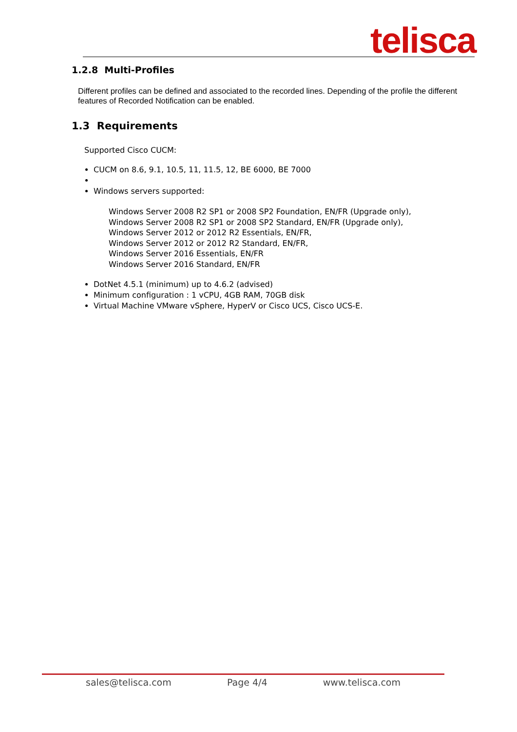telisca
1.2.8 Multi-Profiles
Different profiles can be defined and associated to the recorded lines. Depending of the profile the different features of Recorded Notification can be enabled.
1.3 Requirements
Supported Cisco CUCM:
CUCM on 8.6, 9.1, 10.5, 11, 11.5, 12, BE 6000, BE 7000
Windows servers supported:
Windows Server 2008 R2 SP1 or 2008 SP2 Foundation, EN/FR (Upgrade only),
Windows Server 2008 R2 SP1 or 2008 SP2 Standard, EN/FR (Upgrade only),
Windows Server 2012 or 2012 R2 Essentials, EN/FR,
Windows Server 2012 or 2012 R2 Standard, EN/FR,
Windows Server 2016 Essentials, EN/FR
Windows Server 2016 Standard, EN/FR
DotNet 4.5.1 (minimum) up to 4.6.2 (advised)
Minimum configuration : 1 vCPU, 4GB RAM, 70GB disk
Virtual Machine VMware vSphere, HyperV or Cisco UCS, Cisco UCS-E.
sales@telisca.com Page 4/4 www.telisca.com